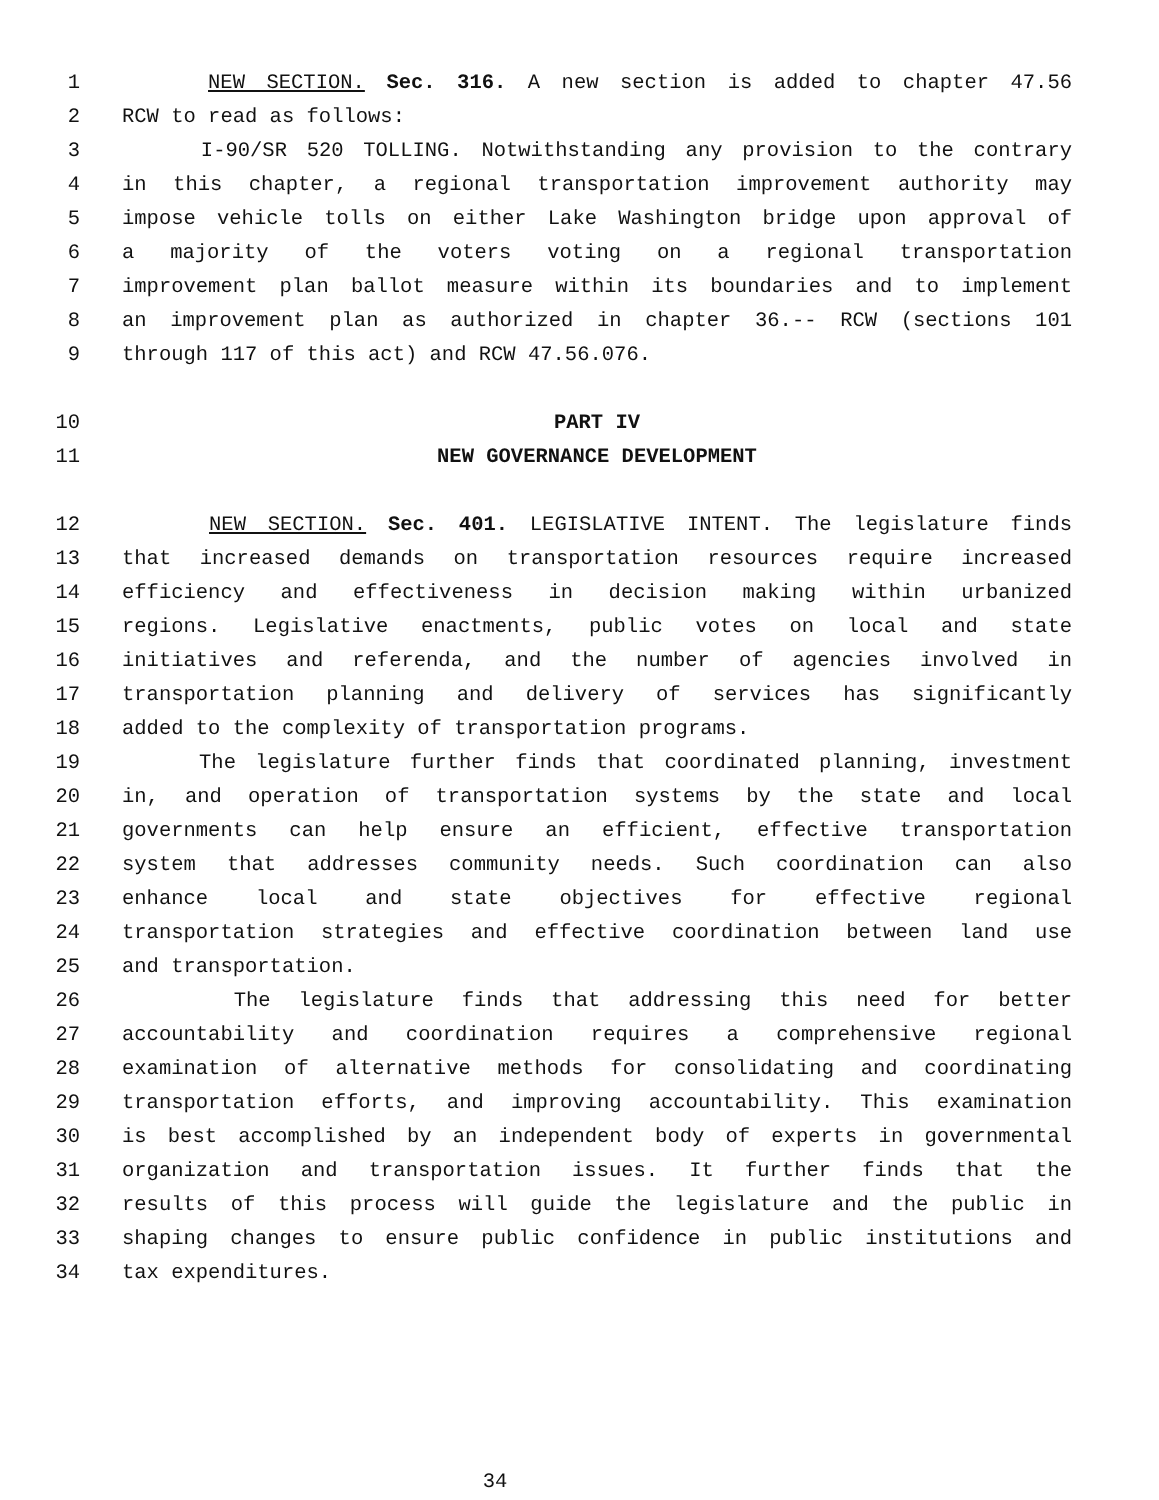1 NEW SECTION. Sec. 316. A new section is added to chapter 47.56
2 RCW to read as follows:
3 I-90/SR 520 TOLLING. Notwithstanding any provision to the contrary
4 in this chapter, a regional transportation improvement authority may
5 impose vehicle tolls on either Lake Washington bridge upon approval of
6 a majority of the voters voting on a regional transportation
7 improvement plan ballot measure within its boundaries and to implement
8 an improvement plan as authorized in chapter 36.-- RCW (sections 101
9 through 117 of this act) and RCW 47.56.076.
10 PART IV
11 NEW GOVERNANCE DEVELOPMENT
12 NEW SECTION. Sec. 401. LEGISLATIVE INTENT. The legislature finds
13 that increased demands on transportation resources require increased
14 efficiency and effectiveness in decision making within urbanized
15 regions. Legislative enactments, public votes on local and state
16 initiatives and referenda, and the number of agencies involved in
17 transportation planning and delivery of services has significantly
18 added to the complexity of transportation programs.
19 The legislature further finds that coordinated planning, investment
20 in, and operation of transportation systems by the state and local
21 governments can help ensure an efficient, effective transportation
22 system that addresses community needs. Such coordination can also
23 enhance local and state objectives for effective regional
24 transportation strategies and effective coordination between land use
25 and transportation.
26 The legislature finds that addressing this need for better
27 accountability and coordination requires a comprehensive regional
28 examination of alternative methods for consolidating and coordinating
29 transportation efforts, and improving accountability. This examination
30 is best accomplished by an independent body of experts in governmental
31 organization and transportation issues. It further finds that the
32 results of this process will guide the legislature and the public in
33 shaping changes to ensure public confidence in public institutions and
34 tax expenditures.
34